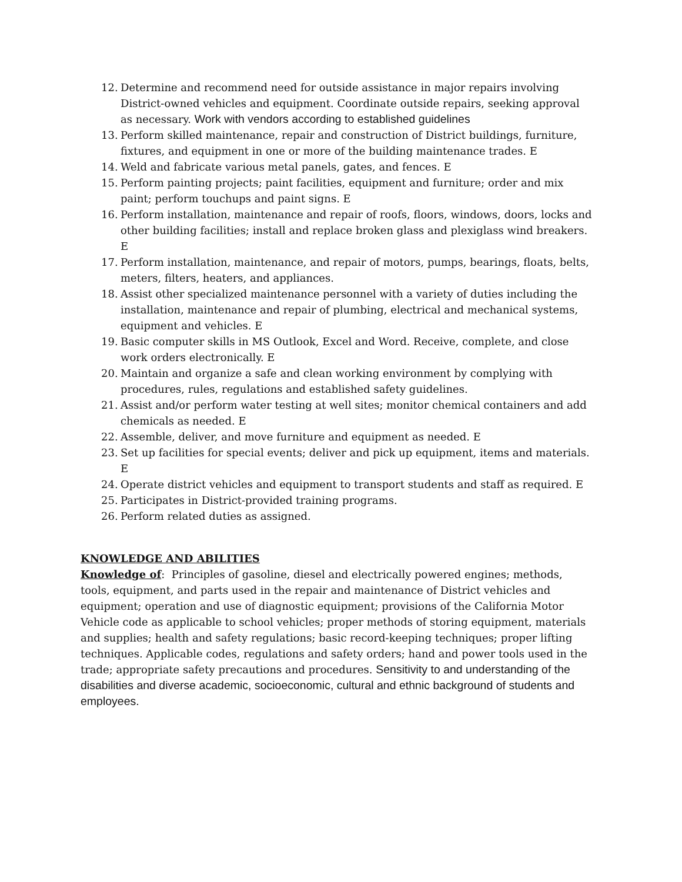12. Determine and recommend need for outside assistance in major repairs involving District-owned vehicles and equipment. Coordinate outside repairs, seeking approval as necessary. Work with vendors according to established guidelines
13. Perform skilled maintenance, repair and construction of District buildings, furniture, fixtures, and equipment in one or more of the building maintenance trades. E
14. Weld and fabricate various metal panels, gates, and fences. E
15. Perform painting projects; paint facilities, equipment and furniture; order and mix paint; perform touchups and paint signs. E
16. Perform installation, maintenance and repair of roofs, floors, windows, doors, locks and other building facilities; install and replace broken glass and plexiglass wind breakers. E
17. Perform installation, maintenance, and repair of motors, pumps, bearings, floats, belts, meters, filters, heaters, and appliances.
18. Assist other specialized maintenance personnel with a variety of duties including the installation, maintenance and repair of plumbing, electrical and mechanical systems, equipment and vehicles. E
19. Basic computer skills in MS Outlook, Excel and Word. Receive, complete, and close work orders electronically. E
20. Maintain and organize a safe and clean working environment by complying with procedures, rules, regulations and established safety guidelines.
21. Assist and/or perform water testing at well sites; monitor chemical containers and add chemicals as needed. E
22. Assemble, deliver, and move furniture and equipment as needed. E
23. Set up facilities for special events; deliver and pick up equipment, items and materials. E
24. Operate district vehicles and equipment to transport students and staff as required. E
25. Participates in District-provided training programs.
26. Perform related duties as assigned.
KNOWLEDGE AND ABILITIES
Knowledge of: Principles of gasoline, diesel and electrically powered engines; methods, tools, equipment, and parts used in the repair and maintenance of District vehicles and equipment; operation and use of diagnostic equipment; provisions of the California Motor Vehicle code as applicable to school vehicles; proper methods of storing equipment, materials and supplies; health and safety regulations; basic record-keeping techniques; proper lifting techniques. Applicable codes, regulations and safety orders; hand and power tools used in the trade; appropriate safety precautions and procedures. Sensitivity to and understanding of the disabilities and diverse academic, socioeconomic, cultural and ethnic background of students and employees.